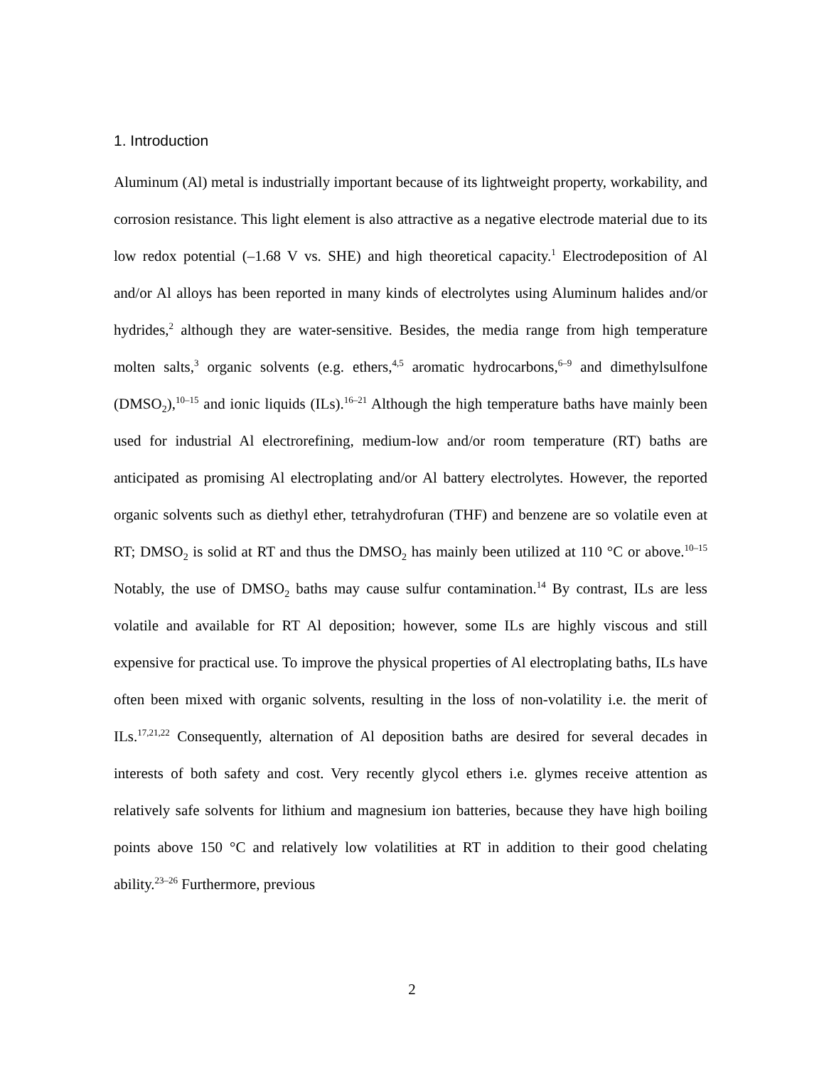1. Introduction
Aluminum (Al) metal is industrially important because of its lightweight property, workability, and corrosion resistance. This light element is also attractive as a negative electrode material due to its low redox potential (–1.68 V vs. SHE) and high theoretical capacity.<sup>1</sup> Electrodeposition of Al and/or Al alloys has been reported in many kinds of electrolytes using Aluminum halides and/or hydrides,<sup>2</sup> although they are water-sensitive. Besides, the media range from high temperature molten salts,<sup>3</sup> organic solvents (e.g. ethers,<sup>4,5</sup> aromatic hydrocarbons,<sup>6–9</sup> and dimethylsulfone (DMSO<sub>2</sub>),<sup>10–15</sup> and ionic liquids (ILs).<sup>16–21</sup> Although the high temperature baths have mainly been used for industrial Al electrorefining, medium-low and/or room temperature (RT) baths are anticipated as promising Al electroplating and/or Al battery electrolytes. However, the reported organic solvents such as diethyl ether, tetrahydrofuran (THF) and benzene are so volatile even at RT; DMSO<sub>2</sub> is solid at RT and thus the DMSO<sub>2</sub> has mainly been utilized at 110 °C or above.<sup>10–15</sup> Notably, the use of DMSO<sub>2</sub> baths may cause sulfur contamination.<sup>14</sup> By contrast, ILs are less volatile and available for RT Al deposition; however, some ILs are highly viscous and still expensive for practical use. To improve the physical properties of Al electroplating baths, ILs have often been mixed with organic solvents, resulting in the loss of non-volatility i.e. the merit of ILs.<sup>17,21,22</sup> Consequently, alternation of Al deposition baths are desired for several decades in interests of both safety and cost. Very recently glycol ethers i.e. glymes receive attention as relatively safe solvents for lithium and magnesium ion batteries, because they have high boiling points above 150 °C and relatively low volatilities at RT in addition to their good chelating ability.<sup>23–26</sup> Furthermore, previous
2